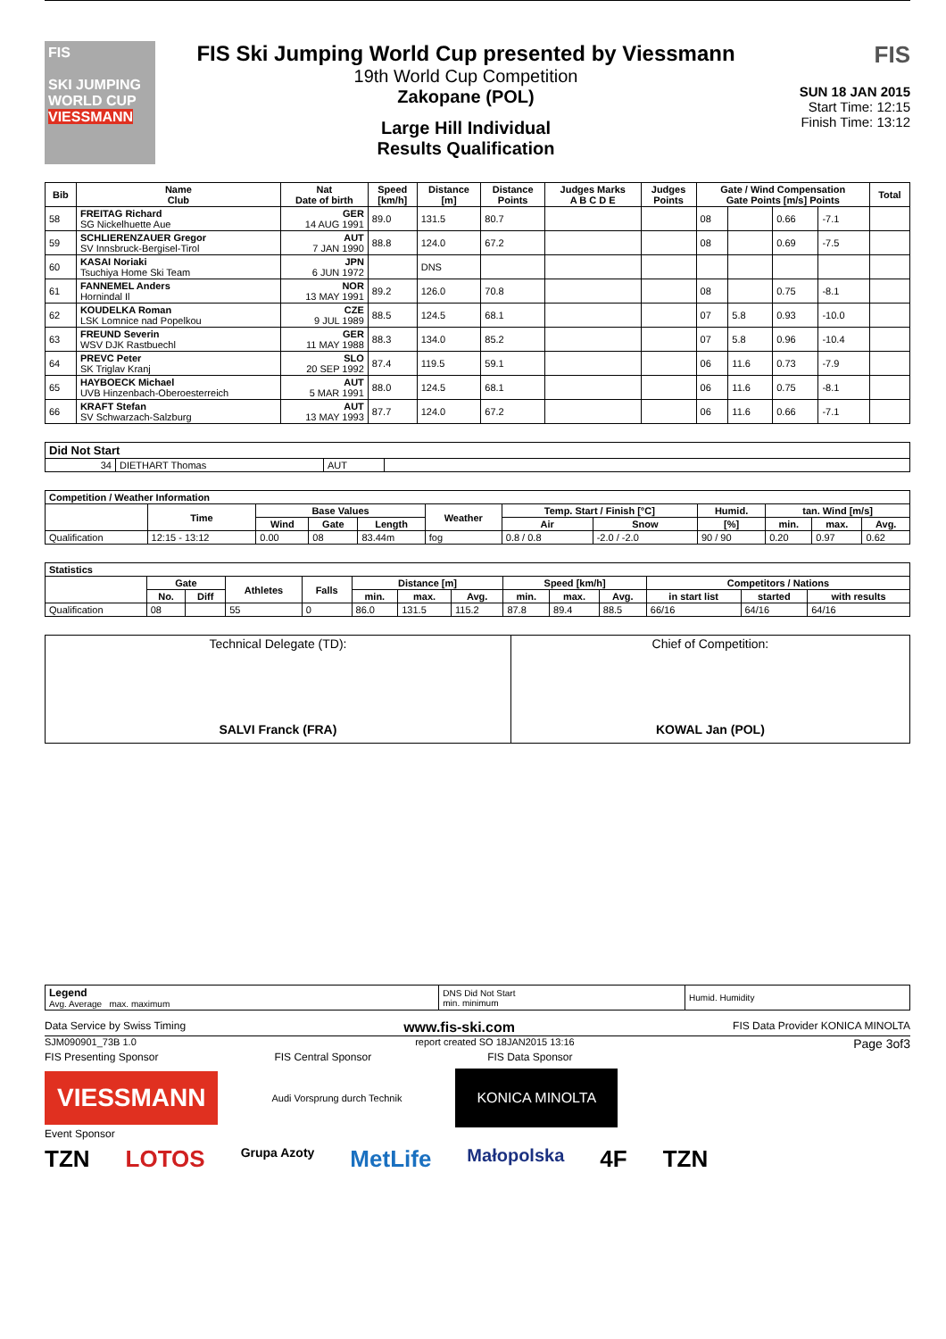FIS
SKI JUMPING WORLD CUP
VIESSMANN
FIS Ski Jumping World Cup presented by Viessmann
19th World Cup Competition
Zakopane (POL)
Large Hill Individual
Results Qualification
FIS
SUN 18 JAN 2015
Start Time: 12:15
Finish Time: 13:12
| Bib | Name Club | Nat Date of birth | Speed [km/h] | Distance [m] | Distance Points | Judges Marks A B C D E | Judges Points | Gate / Wind Compensation Gate Points [m/s] Points | | | | Total |
| --- | --- | --- | --- | --- | --- | --- | --- | --- | --- | --- | --- | --- |
| 58 | FREITAG Richard SG Nickelhuette Aue | GER 14 AUG 1991 | 89.0 | 131.5 | 80.7 | | | 08 | | 0.66 | -7.1 | |
| 59 | SCHLIERENZAUER Gregor SV Innsbruck-Bergisel-Tirol | AUT 7 JAN 1990 | 88.8 | 124.0 | 67.2 | | | 08 | | 0.69 | -7.5 | |
| 60 | KASAI Noriaki Tsuchiya Home Ski Team | JPN 6 JUN 1972 | | DNS | | | | | | | | |
| 61 | FANNEMEL Anders Hornindal Il | NOR 13 MAY 1991 | 89.2 | 126.0 | 70.8 | | | 08 | | 0.75 | -8.1 | |
| 62 | KOUDELKA Roman LSK Lomnice nad Popelkou | CZE 9 JUL 1989 | 88.5 | 124.5 | 68.1 | | | 07 | 5.8 | 0.93 | -10.0 | |
| 63 | FREUND Severin WSV DJK Rastbuechl | GER 11 MAY 1988 | 88.3 | 134.0 | 85.2 | | | 07 | 5.8 | 0.96 | -10.4 | |
| 64 | PREVC Peter SK Triglav Kranj | SLO 20 SEP 1992 | 87.4 | 119.5 | 59.1 | | | 06 | 11.6 | 0.73 | -7.9 | |
| 65 | HAYBOECK Michael UVB Hinzenbach-Oberoesterreich | AUT 5 MAR 1991 | 88.0 | 124.5 | 68.1 | | | 06 | 11.6 | 0.75 | -8.1 | |
| 66 | KRAFT Stefan SV Schwarzach-Salzburg | AUT 13 MAY 1993 | 87.7 | 124.0 | 67.2 | | | 06 | 11.6 | 0.66 | -7.1 | |
| Did Not Start | | | |
| --- | --- | --- | --- |
| 34 | DIETHART Thomas | AUT | |
| Competition / Weather Information | | | | | | | | | | | |
| --- | --- | --- | --- | --- | --- | --- | --- | --- | --- | --- | --- |
| | Time | Base Values | | | Weather | Temp. Start / Finish [°C] | | Humid. | tan. Wind [m/s] | | |
| | | Wind | Gate | Length | | Air | Snow | [%] | min. | max. | Avg. |
| Qualification | 12:15 - 13:12 | 0.00 | 08 | 83.44m | fog | 0.8 / 0.8 | -2.0 / -2.0 | 90 / 90 | 0.20 | 0.97 | 0.62 |
| Statistics | | | | | | | | | | | | | |
| --- | --- | --- | --- | --- | --- | --- | --- | --- | --- | --- | --- | --- | --- |
| | Gate | | Athletes | Falls | Distance [m] | | | Speed [km/h] | | | Competitors / Nations | | |
| | No. | Diff | | | min. | max. | Avg. | min. | max. | Avg. | in start list | started | with results |
| Qualification | 08 | | 55 | 0 | 86.0 | 131.5 | 115.2 | 87.8 | 89.4 | 88.5 | 66/16 | 64/16 | 64/16 |
| Technical Delegate (TD): SALVI Franck (FRA) | Chief of Competition: KOWAL Jan (POL) |
| Legend Avg. Average max. maximum | DNS Did Not Start min. minimum | Humid. Humidity |
Data Service by Swiss Timing www.fis-ski.com FIS Data Provider KONICA MINOLTA
SJM090901_73B 1.0 report created SO 18JAN2015 13:16 Page 3of3
FIS Presenting Sponsor FIS Central Sponsor FIS Data Sponsor
VIESSMANN
Audi Vorsprung durch Technik
KONICA MINOLTA
Event Sponsor
TZN LOTOS Grupa Azoty MetLife Małopolska 4F TZN